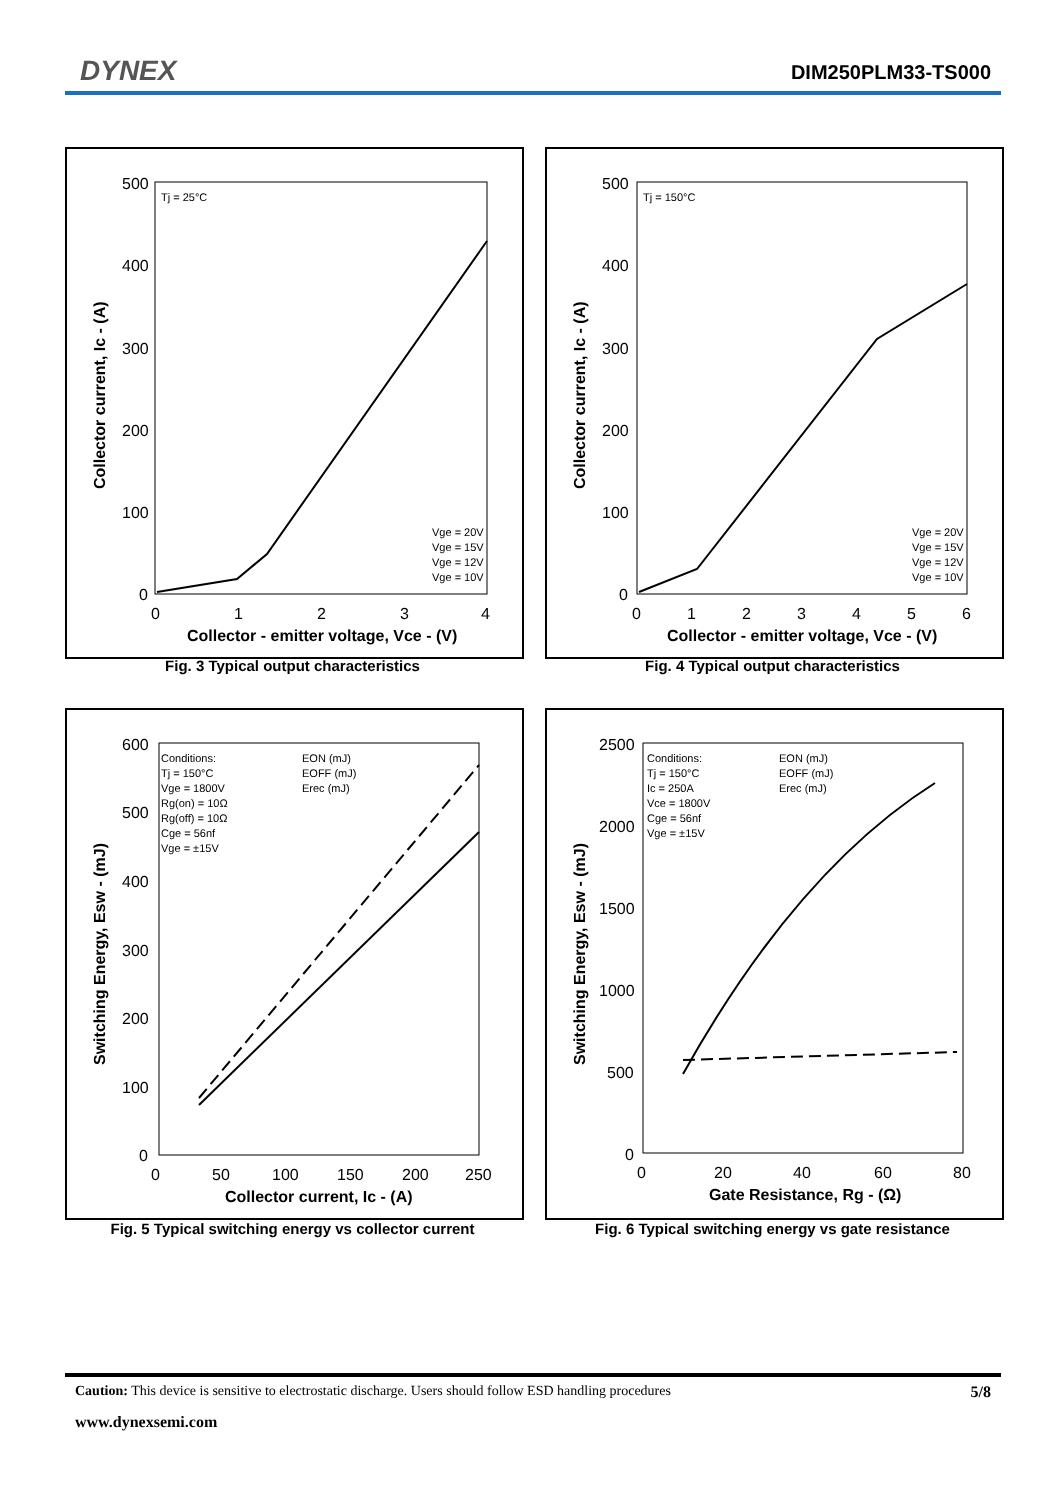DYNEX DIM250PLM33-TS000
500
400
300
200
100
0
0
1
2
3
4
Collector - emitter voltage, Vce - (V)
Collector current, Ic - (A)
Tj = 25°C
Vge = 20V
Vge = 15V
Vge = 12V
Vge = 10V
Fig. 3 Typical output characteristics
500
400
300
200
100
0
0
1
2
3
4
5
6
Collector - emitter voltage, Vce - (V)
Collector current, Ic - (A)
Tj = 150°C
Vge = 20V
Vge = 15V
Vge = 12V
Vge = 10V
Fig. 4 Typical output characteristics
600
500
400
300
200
100
0
0
50
100
150
200
250
Collector current, Ic - (A)
Switching Energy, Esw - (mJ)
Conditions: Tj = 150°C Vge = 1800V Rg(on) = 10Ω Rg(off) = 10Ω Cge = 56nf Vge = ±15V
EON (mJ) EOFF (mJ) Erec (mJ)
Fig. 5 Typical switching energy vs collector current
2500
2000
1500
1000
500
0
0
20
40
60
80
Gate Resistance, Rg - (Ω)
Switching Energy, Esw - (mJ)
Conditions: Tj = 150°C Ic = 250A Vce = 1800V Cge = 56nf Vge = ±15V
EON (mJ) EOFF (mJ) Erec (mJ)
Fig. 6 Typical switching energy vs gate resistance
Caution: This device is sensitive to electrostatic discharge. Users should follow ESD handling procedures 5/8
www.dynexsemi.com